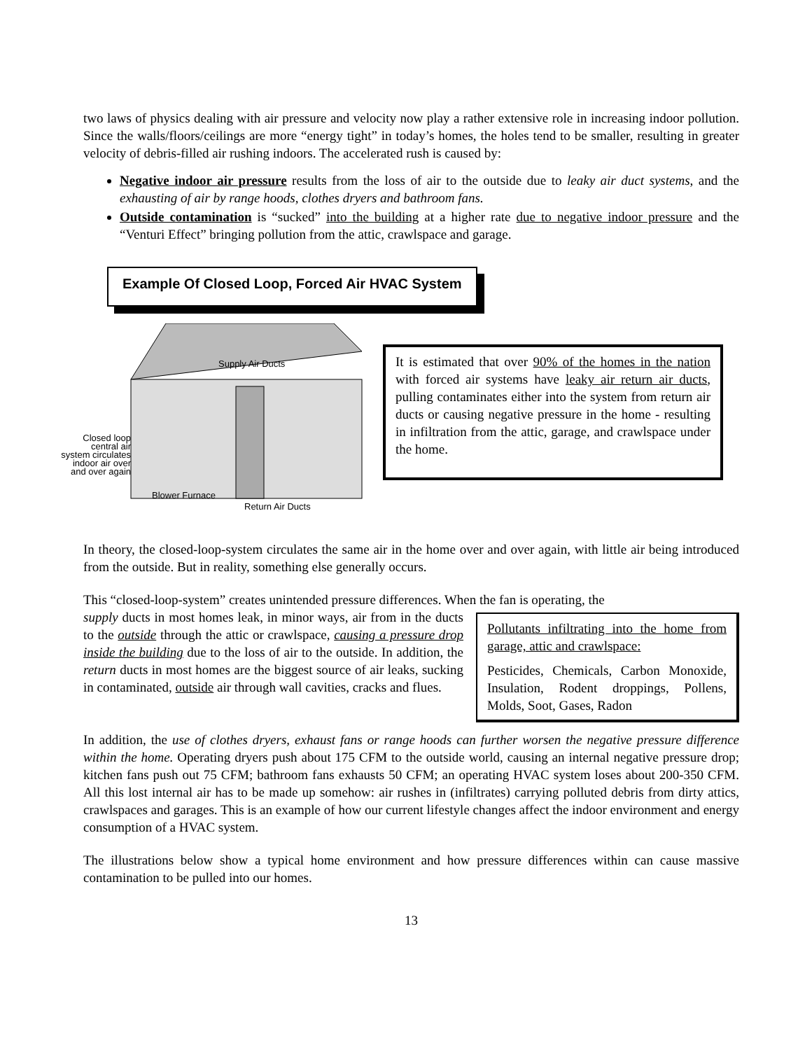two laws of physics dealing with air pressure and velocity now play a rather extensive role in increasing indoor pollution. Since the walls/floors/ceilings are more “energy tight” in today’s homes, the holes tend to be smaller, resulting in greater velocity of debris-filled air rushing indoors. The accelerated rush is caused by:
Negative indoor air pressure results from the loss of air to the outside due to leaky air duct systems, and the exhausting of air by range hoods, clothes dryers and bathroom fans.
Outside contamination is “sucked” into the building at a higher rate due to negative indoor pressure and the “Venturi Effect” bringing pollution from the attic, crawlspace and garage.
Example Of Closed Loop, Forced Air HVAC System
Supply Air Ducts
Closed loop central air system circulates indoor air over and over again
Blower Furnace
Return Air Ducts
It is estimated that over 90% of the homes in the nation with forced air systems have leaky air return air ducts, pulling contaminates either into the system from return air ducts or causing negative pressure in the home - resulting in infiltration from the attic, garage, and crawlspace under the home.
In theory, the closed-loop-system circulates the same air in the home over and over again, with little air being introduced from the outside. But in reality, something else generally occurs.
This “closed-loop-system” creates unintended pressure differences. When the fan is operating, the
supply ducts in most homes leak, in minor ways, air from in the ducts to the outside through the attic or crawlspace, causing a pressure drop inside the building due to the loss of air to the outside. In addition, the return ducts in most homes are the biggest source of air leaks, sucking in contaminated, outside air through wall cavities, cracks and flues.
Pollutants infiltrating into the home from garage, attic and crawlspace:
Pesticides, Chemicals, Carbon Monoxide, Insulation, Rodent droppings, Pollens, Molds, Soot, Gases, Radon
In addition, the use of clothes dryers, exhaust fans or range hoods can further worsen the negative pressure difference within the home. Operating dryers push about 175 CFM to the outside world, causing an internal negative pressure drop; kitchen fans push out 75 CFM; bathroom fans exhausts 50 CFM; an operating HVAC system loses about 200-350 CFM. All this lost internal air has to be made up somehow: air rushes in (infiltrates) carrying polluted debris from dirty attics, crawlspaces and garages. This is an example of how our current lifestyle changes affect the indoor environment and energy consumption of a HVAC system.
The illustrations below show a typical home environment and how pressure differences within can cause massive contamination to be pulled into our homes.
13